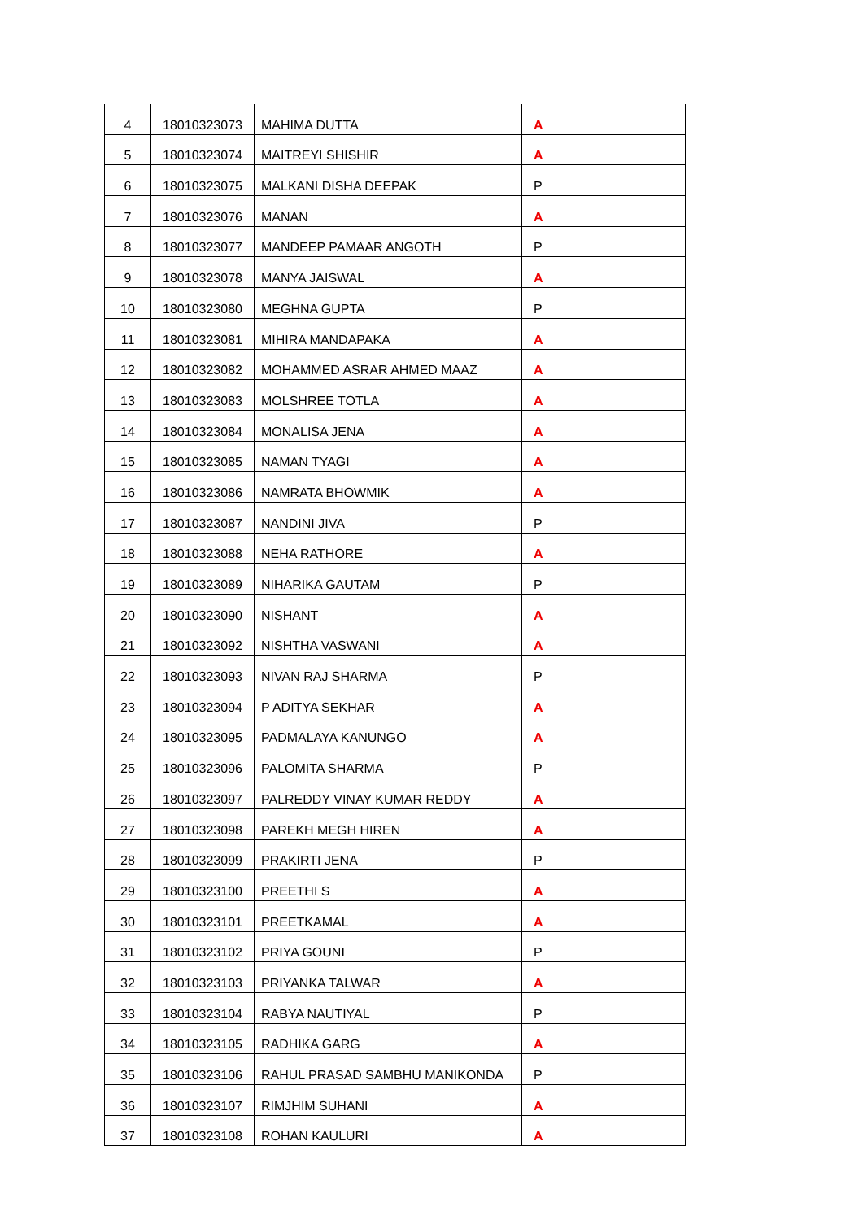| 4 | 18010323073 | MAHIMA DUTTA | A |
| 5 | 18010323074 | MAITREYI SHISHIR | A |
| 6 | 18010323075 | MALKANI DISHA DEEPAK | P |
| 7 | 18010323076 | MANAN | A |
| 8 | 18010323077 | MANDEEP PAMAAR ANGOTH | P |
| 9 | 18010323078 | MANYA JAISWAL | A |
| 10 | 18010323080 | MEGHNA GUPTA | P |
| 11 | 18010323081 | MIHIRA MANDAPAKA | A |
| 12 | 18010323082 | MOHAMMED ASRAR AHMED MAAZ | A |
| 13 | 18010323083 | MOLSHREE TOTLA | A |
| 14 | 18010323084 | MONALISA JENA | A |
| 15 | 18010323085 | NAMAN TYAGI | A |
| 16 | 18010323086 | NAMRATA BHOWMIK | A |
| 17 | 18010323087 | NANDINI JIVA | P |
| 18 | 18010323088 | NEHA RATHORE | A |
| 19 | 18010323089 | NIHARIKA GAUTAM | P |
| 20 | 18010323090 | NISHANT | A |
| 21 | 18010323092 | NISHTHA VASWANI | A |
| 22 | 18010323093 | NIVAN RAJ SHARMA | P |
| 23 | 18010323094 | P ADITYA SEKHAR | A |
| 24 | 18010323095 | PADMALAYA KANUNGO | A |
| 25 | 18010323096 | PALOMITA SHARMA | P |
| 26 | 18010323097 | PALREDDY VINAY KUMAR REDDY | A |
| 27 | 18010323098 | PAREKH MEGH HIREN | A |
| 28 | 18010323099 | PRAKIRTI JENA | P |
| 29 | 18010323100 | PREETHI S | A |
| 30 | 18010323101 | PREETKAMAL | A |
| 31 | 18010323102 | PRIYA GOUNI | P |
| 32 | 18010323103 | PRIYANKA TALWAR | A |
| 33 | 18010323104 | RABYA NAUTIYAL | P |
| 34 | 18010323105 | RADHIKA GARG | A |
| 35 | 18010323106 | RAHUL PRASAD SAMBHU MANIKONDA | P |
| 36 | 18010323107 | RIMJHIM SUHANI | A |
| 37 | 18010323108 | ROHAN KAULURI | A |